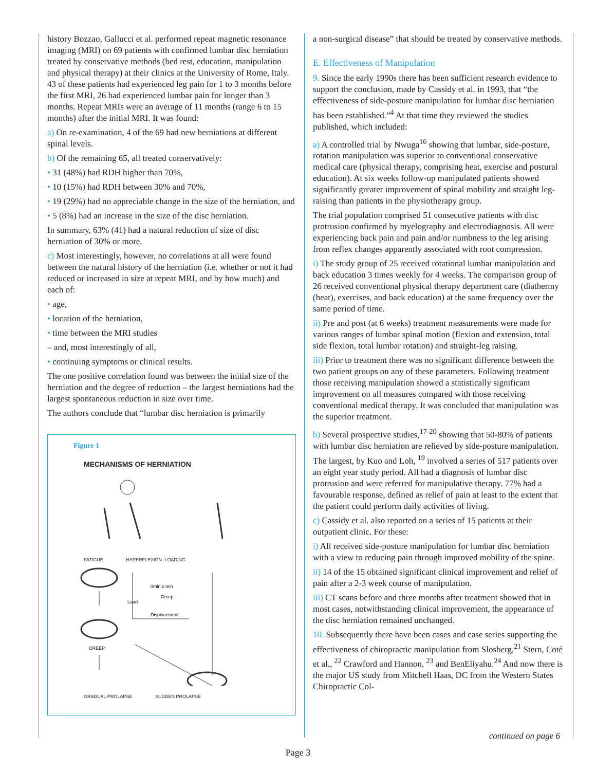history Bozzao, Gallucci et al. performed repeat magnetic resonance imaging (MRI) on 69 patients with confirmed lumbar disc herniation treated by conservative methods (bed rest, education, manipulation and physical therapy) at their clinics at the University of Rome, Italy. 43 of these patients had experienced leg pain for 1 to 3 months before the first MRI, 26 had experienced lumbar pain for longer than 3 months. Repeat MRIs were an average of 11 months (range 6 to 15 months) after the initial MRI. It was found:
a) On re-examination, 4 of the 69 had new herniations at different spinal levels.
b) Of the remaining 65, all treated conservatively:
• 31 (48%) had RDH higher than 70%,
• 10 (15%) had RDH between 30% and 70%,
• 19 (29%) had no appreciable change in the size of the herniation, and
• 5 (8%) had an increase in the size of the disc herniation.
In summary, 63% (41) had a natural reduction of size of disc herniation of 30% or more.
c) Most interestingly, however, no correlations at all were found between the natural history of the herniation (i.e. whether or not it had reduced or increased in size at repeat MRI, and by how much) and each of:
• age,
• location of the herniation,
• time between the MRI studies
– and, most interestingly of all,
• continuing symptoms or clinical results.
The one positive correlation found was between the initial size of the herniation and the degree of reduction – the largest herniations had the largest spontaneous reduction in size over time.
The authors conclude that “lumbar disc herniation is primarily
Figure 1
MECHANISMS OF HERNIATION
FATIGUE HYPERFLEXION -LOADING
0min x min
Creep
Displacement
Load
CREEP
GRADUAL PROLAPSE SUDDEN PROLAPSE
a non-surgical disease” that should be treated by conservative methods.
E. Effectiveness of Manipulation
9. Since the early 1990s there has been sufficient research evidence to support the conclusion, made by Cassidy et al. in 1993, that “the effectiveness of side-posture manipulation for lumbar disc herniation has been established.”<sup>4</sup> At that time they reviewed the studies published, which included:
a) A controlled trial by Nwuga<sup>16</sup> showing that lumbar, side-posture, rotation manipulation was superior to conventional conservative medical care (physical therapy, comprising heat, exercise and postural education). At six weeks follow-up manipulated patients showed significantly greater improvement of spinal mobility and straight leg-raising than patients in the physiotherapy group.
The trial population comprised 51 consecutive patients with disc protrusion confirmed by myelography and electrodiagnosis. All were experiencing back pain and pain and/or numbness to the leg arising from reflex changes apparently associated with root compression.
i) The study group of 25 received rotational lumbar manipulation and back education 3 times weekly for 4 weeks. The comparison group of 26 received conventional physical therapy department care (diathermy (heat), exercises, and back education) at the same frequency over the same period of time.
ii) Pre and post (at 6 weeks) treatment measurements were made for various ranges of lumbar spinal motion (flexion and extension, total side flexion, total lumbar rotation) and straight-leg raising.
iii) Prior to treatment there was no significant difference between the two patient groups on any of these parameters. Following treatment those receiving manipulation showed a statistically significant improvement on all measures compared with those receiving conventional medical therapy. It was concluded that manipulation was the superior treatment.
b) Several prospective studies,<sup>17-20</sup> showing that 50-80% of patients with lumbar disc herniation are relieved by side-posture manipulation. The largest, by Kuo and Loh, <sup>19</sup> involved a series of 517 patients over an eight year study period. All had a diagnosis of lumbar disc protrusion and were referred for manipulative therapy. 77% had a favourable response, defined as relief of pain at least to the extent that the patient could perform daily activities of living.
c) Cassidy et al. also reported on a series of 15 patients at their outpatient clinic. For these:
i) All received side-posture manipulation for lumbar disc herniation with a view to reducing pain through improved mobility of the spine.
ii) 14 of the 15 obtained significant clinical improvement and relief of pain after a 2-3 week course of manipulation.
iii) CT scans before and three months after treatment showed that in most cases, notwithstanding clinical improvement, the appearance of the disc herniation remained unchanged.
10. Subsequently there have been cases and case series supporting the effectiveness of chiropractic manipulation from Slosberg,<sup>21</sup> Stern, Coté et al., <sup>22</sup> Crawford and Hannon, <sup>23</sup> and BenEliyahu.<sup>24</sup> And now there is the major US study from Mitchell Haas, DC from the Western States Chiropractic Col-
continued on page 6
Page 3